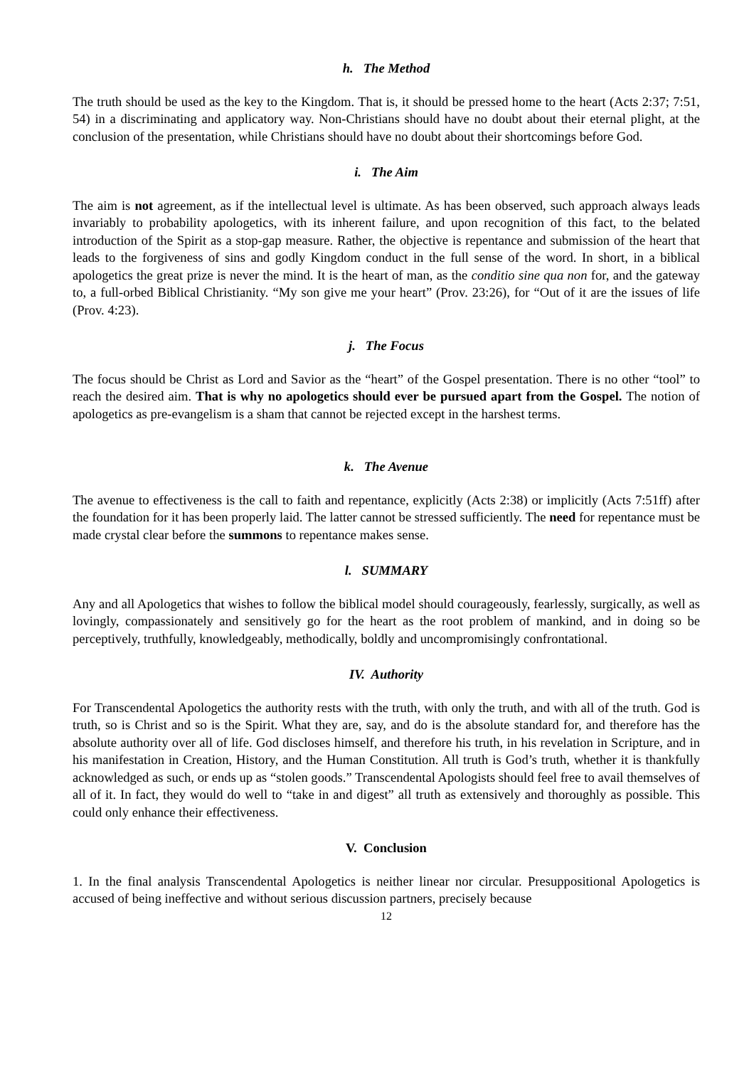h. The Method
The truth should be used as the key to the Kingdom. That is, it should be pressed home to the heart (Acts 2:37; 7:51, 54) in a discriminating and applicatory way. Non-Christians should have no doubt about their eternal plight, at the conclusion of the presentation, while Christians should have no doubt about their shortcomings before God.
i. The Aim
The aim is not agreement, as if the intellectual level is ultimate. As has been observed, such approach always leads invariably to probability apologetics, with its inherent failure, and upon recognition of this fact, to the belated introduction of the Spirit as a stop-gap measure. Rather, the objective is repentance and submission of the heart that leads to the forgiveness of sins and godly Kingdom conduct in the full sense of the word. In short, in a biblical apologetics the great prize is never the mind. It is the heart of man, as the conditio sine qua non for, and the gateway to, a full-orbed Biblical Christianity. “My son give me your heart” (Prov. 23:26), for “Out of it are the issues of life (Prov. 4:23).
j. The Focus
The focus should be Christ as Lord and Savior as the “heart” of the Gospel presentation. There is no other “tool” to reach the desired aim. That is why no apologetics should ever be pursued apart from the Gospel. The notion of apologetics as pre-evangelism is a sham that cannot be rejected except in the harshest terms.
k. The Avenue
The avenue to effectiveness is the call to faith and repentance, explicitly (Acts 2:38) or implicitly (Acts 7:51ff) after the foundation for it has been properly laid. The latter cannot be stressed sufficiently. The need for repentance must be made crystal clear before the summons to repentance makes sense.
l. SUMMARY
Any and all Apologetics that wishes to follow the biblical model should courageously, fearlessly, surgically, as well as lovingly, compassionately and sensitively go for the heart as the root problem of mankind, and in doing so be perceptively, truthfully, knowledgeably, methodically, boldly and uncompromisingly confrontational.
IV. Authority
For Transcendental Apologetics the authority rests with the truth, with only the truth, and with all of the truth. God is truth, so is Christ and so is the Spirit. What they are, say, and do is the absolute standard for, and therefore has the absolute authority over all of life. God discloses himself, and therefore his truth, in his revelation in Scripture, and in his manifestation in Creation, History, and the Human Constitution. All truth is God’s truth, whether it is thankfully acknowledged as such, or ends up as “stolen goods.” Transcendental Apologists should feel free to avail themselves of all of it. In fact, they would do well to “take in and digest” all truth as extensively and thoroughly as possible. This could only enhance their effectiveness.
V. Conclusion
1. In the final analysis Transcendental Apologetics is neither linear nor circular. Presuppositional Apologetics is accused of being ineffective and without serious discussion partners, precisely because
12